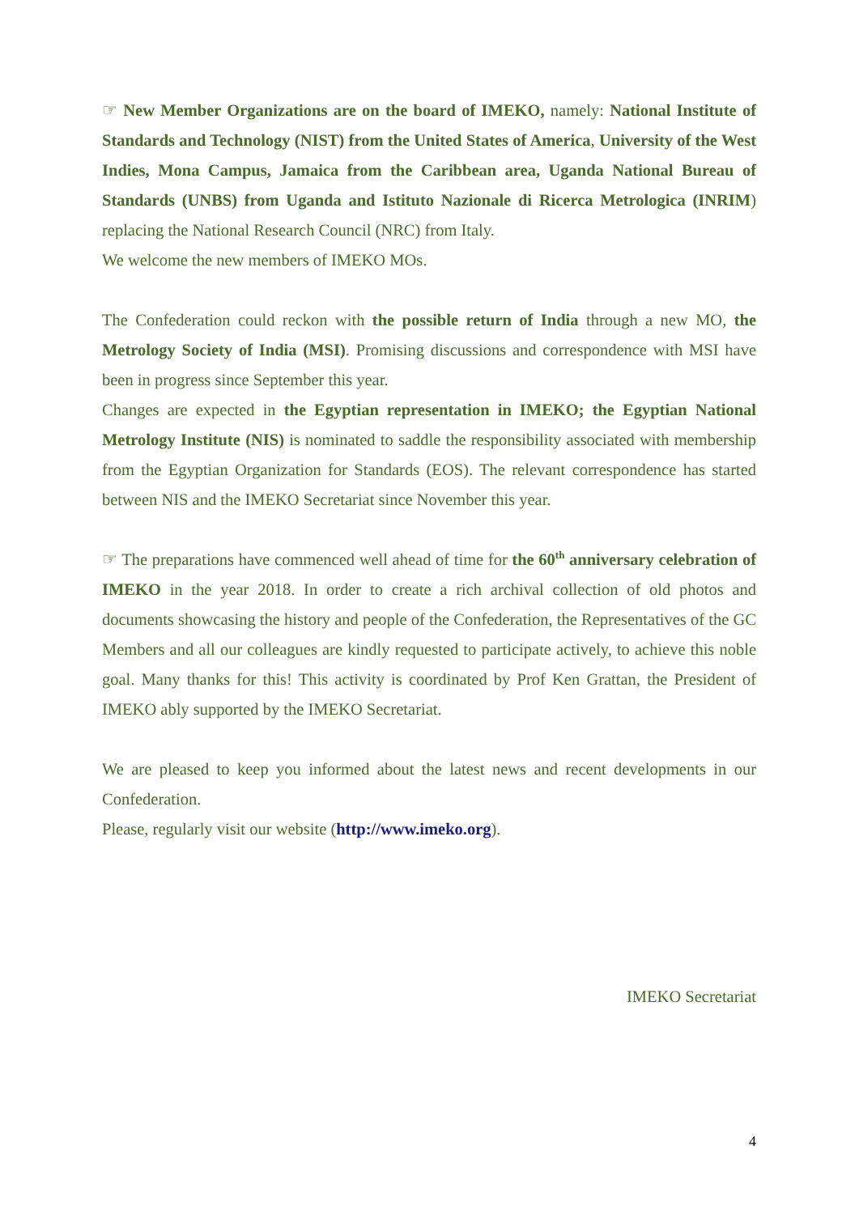☞ New Member Organizations are on the board of IMEKO, namely: National Institute of Standards and Technology (NIST) from the United States of America, University of the West Indies, Mona Campus, Jamaica from the Caribbean area, Uganda National Bureau of Standards (UNBS) from Uganda and Istituto Nazionale di Ricerca Metrologica (INRIM) replacing the National Research Council (NRC) from Italy.
We welcome the new members of IMEKO MOs.
The Confederation could reckon with the possible return of India through a new MO, the Metrology Society of India (MSI). Promising discussions and correspondence with MSI have been in progress since September this year.
Changes are expected in the Egyptian representation in IMEKO; the Egyptian National Metrology Institute (NIS) is nominated to saddle the responsibility associated with membership from the Egyptian Organization for Standards (EOS). The relevant correspondence has started between NIS and the IMEKO Secretariat since November this year.
☞ The preparations have commenced well ahead of time for the 60<sup>th</sup> anniversary celebration of IMEKO in the year 2018. In order to create a rich archival collection of old photos and documents showcasing the history and people of the Confederation, the Representatives of the GC Members and all our colleagues are kindly requested to participate actively, to achieve this noble goal. Many thanks for this! This activity is coordinated by Prof Ken Grattan, the President of IMEKO ably supported by the IMEKO Secretariat.
We are pleased to keep you informed about the latest news and recent developments in our Confederation.
Please, regularly visit our website (http://www.imeko.org).
IMEKO Secretariat
4